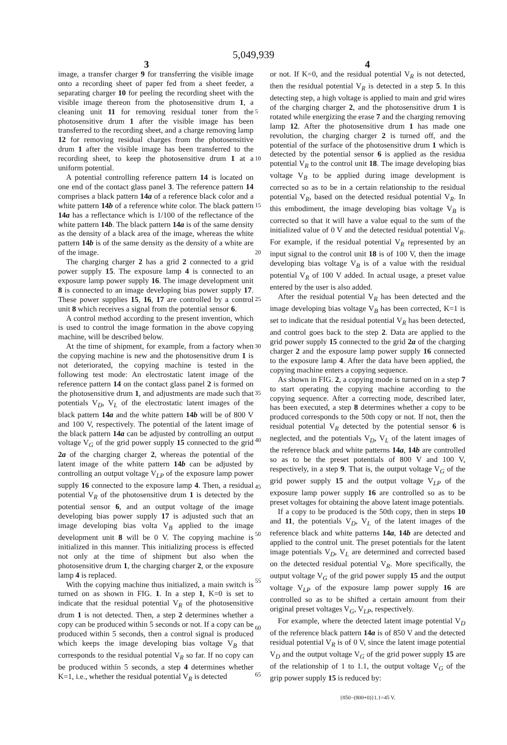5,049,939
3 4
image, a transfer charger 9 for transferring the visible image onto a recording sheet of paper fed from a sheet feeder, a separating charger 10 for peeling the recording sheet with the visible image thereon from the photosensitive drum 1, a cleaning unit 11 for removing residual toner from the photosensitive drum 1 after the visible image has been transferred to the recording sheet, and a charge removing lamp 12 for removing residual charges from the photosensitive drum 1 after the visible image has been transferred to the recording sheet, to keep the photosensitive drum 1 at a uniform potential.
A potential controlling reference pattern 14 is located on one end of the contact glass panel 3. The reference pattern 14 comprises a black pattern 14a of a reference black color and a white pattern 14b of a reference white color. The black pattern 14a has a reflectance which is 1/100 of the reflectance of the white pattern 14b. The black pattern 14a is of the same density as the density of a black area of the image, whereas the white pattern 14b is of the same density as the density of a white are of the image.
The charging charger 2 has a grid 2 connected to a grid power supply 15. The exposure lamp 4 is connected to an exposure lamp power supply 16. The image development unit 8 is connected to an image developing bias power supply 17. These power supplies 15, 16, 17 are controlled by a control unit 8 which receives a signal from the potential sensor 6.
A control method according to the present invention, which is used to control the image formation in the above copying machine, will be described below.
At the time of shipment, for example, from a factory when the copying machine is new and the photosensitive drum 1 is not deteriorated, the copying machine is tested in the following test mode: An electrostatic latent image of the reference pattern 14 on the contact glass panel 2 is formed on the photosensitive drum 1, and adjustments are made such that potentials V<sub>D</sub>, V<sub>L</sub> of the electrostatic latent images of the black pattern 14a and the white pattern 14b will be of 800 V and 100 V, respectively. The potential of the latent image of the black pattern 14a can be adjusted by controlling an output voltage V<sub>G</sub> of the grid power supply 15 connected to the grid 2a of the charging charger 2, whereas the potential of the latent image of the white pattern 14b can be adjusted by controlling an output voltage V<sub>LP</sub> of the exposure lamp power supply 16 connected to the exposure lamp 4. Then, a residual potential V<sub>R</sub> of the photosensitive drum 1 is detected by the potential sensor 6, and an output voltage of the image developing bias power supply 17 is adjusted such that an image developing bias volta V<sub>B</sub> applied to the image development unit 8 will be 0 V. The copying machine is initialized in this manner. This initializing process is effected not only at the time of shipment but also when the photosensitive drum 1, the charging charger 2, or the exposure lamp 4 is replaced.
With the copying machine thus initialized, a main switch is turned on as shown in FIG. 1. In a step 1, K=0 is set to indicate that the residual potential V<sub>R</sub> of the photosensitive drum 1 is not detected. Then, a step 2 determines whether a copy can be produced within 5 seconds or not. If a copy can be produced within 5 seconds, then a control signal is produced which keeps the image developing bias voltage V<sub>B</sub> that corresponds to the residual potential V<sub>R</sub> so far. If no copy can be produced within 5 seconds, a step 4 determines whether K=1, i.e., whether the residual potential V<sub>R</sub> is detected
5
10
15
20
25
30
35
40
45
50
55
60
65
or not. If K=0, and the residual potential V<sub>R</sub> is not detected, then the residual potential V<sub>R</sub> is detected in a step 5. In this detecting step, a high voltage is applied to main and grid wires of the charging charger 2, and the photosensitive drum 1 is rotated while energizing the erase 7 and the charging removing lamp 12. After the photosensitive drum 1 has made one revolution, the charging charger 2 is turned off, and the potential of the surface of the photosensitive drum 1 which is detected by the potential sensor 6 is applied as the residua potential V<sub>R</sub> to the control unit 18. The image developing bias voltage V<sub>B</sub> to be applied during image development is corrected so as to be in a certain relationship to the residual potential V<sub>R</sub>, based on the detected residual potential V<sub>R</sub>. In this embodiment, the image developing bias voltage V<sub>B</sub> is corrected so that it will have a value equal to the sum of the initialized value of 0 V and the detected residual potential V<sub>R</sub>. For example, if the residual potential V<sub>R</sub> represented by an input signal to the control unit 18 is of 100 V, then the image developing bias voltage V<sub>B</sub> is of a value with the residual potential V<sub>R</sub> of 100 V added. In actual usage, a preset value entered by the user is also added.
After the residual potential V<sub>R</sub> has been detected and the image developing bias voltage V<sub>B</sub> has been corrected, K=1 is set to indicate that the residual potential V<sub>R</sub> has been detected, and control goes back to the step 2. Data are applied to the grid power supply 15 connected to the grid 2a of the charging charger 2 and the exposure lamp power supply 16 connected to the exposure lamp 4. After the data have been applied, the copying machine enters a copying sequence.
As shown in FIG. 2, a copying mode is turned on in a step 7 to start operating the copying machine according to the copying sequence. After a correcting mode, described later, has been executed, a step 8 determines whether a copy to be produced corresponds to the 50th copy or not. If not, then the residual potential V<sub>R</sub> detected by the potential sensor 6 is neglected, and the potentials V<sub>D</sub>, V<sub>L</sub> of the latent images of the reference black and white patterns 14a, 14b are controlled so as to be the preset potentials of 800 V and 100 V, respectively, in a step 9. That is, the output voltage V<sub>G</sub> of the grid power supply 15 and the output voltage V<sub>LP</sub> of the exposure lamp power supply 16 are controlled so as to be preset voltages for obtaining the above latent image potentials.
If a copy to be produced is the 50th copy, then in steps 10 and 11, the potentials V<sub>D</sub>, V<sub>L</sub> of the latent images of the reference black and white patterns 14a, 14b are detected and applied to the control unit. The preset potentials for the latent image potentials V<sub>D</sub>, V<sub>L</sub> are determined and corrected based on the detected residual potential V<sub>R</sub>. More specifically, the output voltage V<sub>G</sub> of the grid power supply 15 and the output voltage V<sub>LP</sub> of the exposure lamp power supply 16 are controlled so as to be shifted a certain amount from their original preset voltages V<sub>G</sub>, V<sub>LP</sub>, respectively.
For example, where the detected latent image potential V<sub>D</sub> of the reference black pattern 14a is of 850 V and the detected residual potential V<sub>R</sub> is of 0 V, since the latent image potential V<sub>D</sub> and the output voltage V<sub>G</sub> of the grid power supply 15 are of the relationship of 1 to 1.1, the output voltage V<sub>G</sub> of the grip power supply 15 is reduced by:
{850−(800+0)}1.1=45 V.